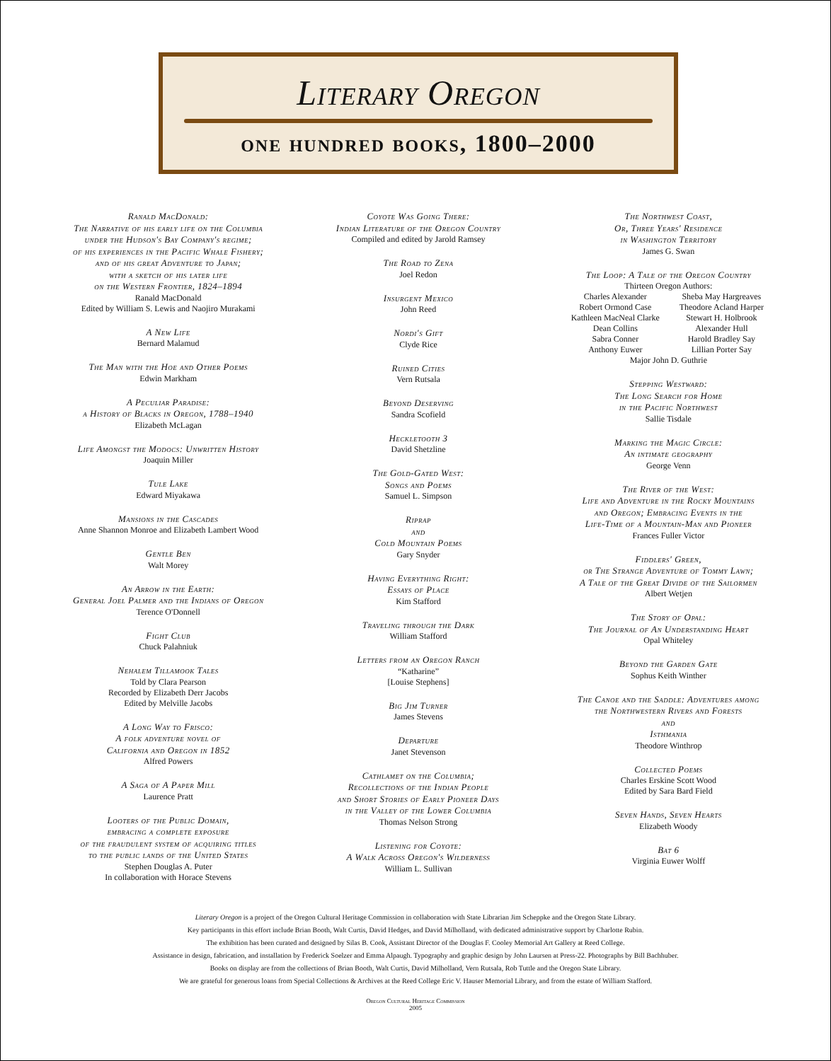Literary Oregon
one hundred books, 1800–2000
Ranald MacDonald:
The Narrative of his early life on the Columbia
under the Hudson's Bay Company's regime;
of his experiences in the Pacific Whale Fishery;
and of his great Adventure to Japan;
with a sketch of his later life
on the Western Frontier, 1824–1894
Ranald MacDonald
Edited by William S. Lewis and Naojiro Murakami
A New Life
Bernard Malamud
The Man with the Hoe and Other Poems
Edwin Markham
A Peculiar Paradise:
a History of Blacks in Oregon, 1788–1940
Elizabeth McLagan
Life Amongst the Modocs: Unwritten History
Joaquin Miller
Tule Lake
Edward Miyakawa
Mansions in the Cascades
Anne Shannon Monroe and Elizabeth Lambert Wood
Gentle Ben
Walt Morey
An Arrow in the Earth:
General Joel Palmer and the Indians of Oregon
Terence O'Donnell
Fight Club
Chuck Palahniuk
Nehalem Tillamook Tales
Told by Clara Pearson
Recorded by Elizabeth Derr Jacobs
Edited by Melville Jacobs
A Long Way to Frisco:
A folk adventure novel of
California and Oregon in 1852
Alfred Powers
A Saga of A Paper Mill
Laurence Pratt
Looters of the Public Domain,
embracing a complete exposure
of the fraudulent system of acquiring titles
to the public lands of the United States
Stephen Douglas A. Puter
In collaboration with Horace Stevens
Coyote Was Going There:
Indian Literature of the Oregon Country
Compiled and edited by Jarold Ramsey
The Road to Zena
Joel Redon
Insurgent Mexico
John Reed
Nordi's Gift
Clyde Rice
Ruined Cities
Vern Rutsala
Beyond Deserving
Sandra Scofield
Heckletooth 3
David Shetzline
The Gold-Gated West:
Songs and Poems
Samuel L. Simpson
Riprap
and
Cold Mountain Poems
Gary Snyder
Having Everything Right:
Essays of Place
Kim Stafford
Traveling through the Dark
William Stafford
Letters from an Oregon Ranch
“Katharine”
[Louise Stephens]
Big Jim Turner
James Stevens
Departure
Janet Stevenson
Cathlamet on the Columbia;
Recollections of the Indian People
and Short Stories of Early Pioneer Days
in the Valley of the Lower Columbia
Thomas Nelson Strong
Listening for Coyote:
A Walk Across Oregon's Wilderness
William L. Sullivan
The Northwest Coast,
Or, Three Years' Residence
in Washington Territory
James G. Swan
The Loop: A Tale of the Oregon Country
Thirteen Oregon Authors:
Charles Alexander Sheba May Hargreaves Robert Ormond Case Theodore Acland Harper Kathleen MacNeal Clarke Stewart H. Holbrook Dean Collins Alexander Hull Sabra Conner Harold Bradley Say Anthony Euwer Lillian Porter Say
Major John D. Guthrie
Stepping Westward:
The Long Search for Home
in the Pacific Northwest
Sallie Tisdale
Marking the Magic Circle:
An intimate geography
George Venn
The River of the West:
Life and Adventure in the Rocky Mountains
and Oregon; Embracing Events in the
Life-Time of a Mountain-Man and Pioneer
Frances Fuller Victor
Fiddlers' Green,
or The Strange Adventure of Tommy Lawn;
A Tale of the Great Divide of the Sailormen
Albert Wetjen
The Story of Opal:
The Journal of An Understanding Heart
Opal Whiteley
Beyond the Garden Gate
Sophus Keith Winther
The Canoe and the Saddle: Adventures among
the Northwestern Rivers and Forests
and
Isthmania
Theodore Winthrop
Collected Poems
Charles Erskine Scott Wood
Edited by Sara Bard Field
Seven Hands, Seven Hearts
Elizabeth Woody
Bat 6
Virginia Euwer Wolff
Literary Oregon is a project of the Oregon Cultural Heritage Commission in collaboration with State Librarian Jim Scheppke and the Oregon State Library.
Key participants in this effort include Brian Booth, Walt Curtis, David Hedges, and David Milholland, with dedicated administrative support by Charlotte Rubin.
The exhibition has been curated and designed by Silas B. Cook, Assistant Director of the Douglas F. Cooley Memorial Art Gallery at Reed College.
Assistance in design, fabrication, and installation by Frederick Soelzer and Emma Alpaugh. Typography and graphic design by John Laursen at Press-22. Photographs by Bill Bachhuber.
Books on display are from the collections of Brian Booth, Walt Curtis, David Milholland, Vern Rutsala, Rob Tuttle and the Oregon State Library.
We are grateful for generous loans from Special Collections & Archives at the Reed College Eric V. Hauser Memorial Library, and from the estate of William Stafford.
Oregon Cultural Heritage Commission
2005